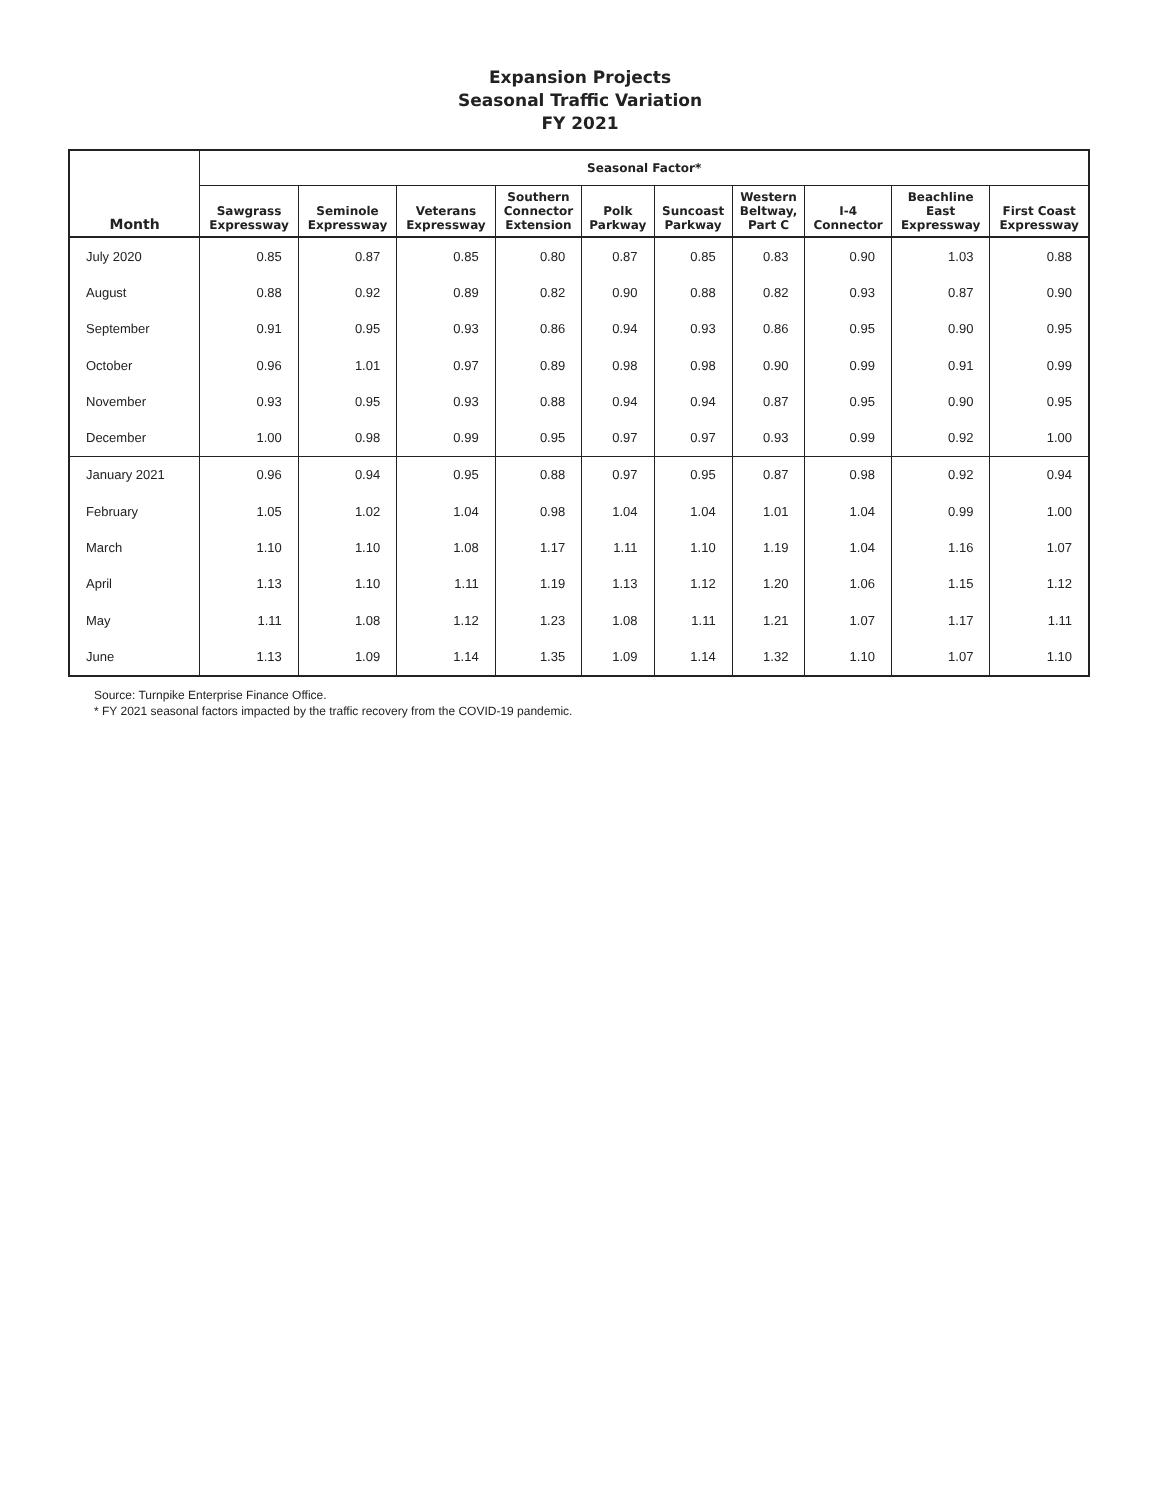Expansion Projects
Seasonal Traffic Variation
FY 2021
| Month | Seasonal Factor* | | | | | | | | | |
| --- | --- | --- | --- | --- | --- | --- | --- | --- | --- | --- |
| | Sawgrass Expressway | Seminole Expressway | Veterans Expressway | Southern Connector Extension | Polk Parkway | Suncoast Parkway | Western Beltway, Part C | I-4 Connector | Beachline East Expressway | First Coast Expressway |
| July 2020 | 0.85 | 0.87 | 0.85 | 0.80 | 0.87 | 0.85 | 0.83 | 0.90 | 1.03 | 0.88 |
| August | 0.88 | 0.92 | 0.89 | 0.82 | 0.90 | 0.88 | 0.82 | 0.93 | 0.87 | 0.90 |
| September | 0.91 | 0.95 | 0.93 | 0.86 | 0.94 | 0.93 | 0.86 | 0.95 | 0.90 | 0.95 |
| October | 0.96 | 1.01 | 0.97 | 0.89 | 0.98 | 0.98 | 0.90 | 0.99 | 0.91 | 0.99 |
| November | 0.93 | 0.95 | 0.93 | 0.88 | 0.94 | 0.94 | 0.87 | 0.95 | 0.90 | 0.95 |
| December | 1.00 | 0.98 | 0.99 | 0.95 | 0.97 | 0.97 | 0.93 | 0.99 | 0.92 | 1.00 |
| January 2021 | 0.96 | 0.94 | 0.95 | 0.88 | 0.97 | 0.95 | 0.87 | 0.98 | 0.92 | 0.94 |
| February | 1.05 | 1.02 | 1.04 | 0.98 | 1.04 | 1.04 | 1.01 | 1.04 | 0.99 | 1.00 |
| March | 1.10 | 1.10 | 1.08 | 1.17 | 1.11 | 1.10 | 1.19 | 1.04 | 1.16 | 1.07 |
| April | 1.13 | 1.10 | 1.11 | 1.19 | 1.13 | 1.12 | 1.20 | 1.06 | 1.15 | 1.12 |
| May | 1.11 | 1.08 | 1.12 | 1.23 | 1.08 | 1.11 | 1.21 | 1.07 | 1.17 | 1.11 |
| June | 1.13 | 1.09 | 1.14 | 1.35 | 1.09 | 1.14 | 1.32 | 1.10 | 1.07 | 1.10 |
Source: Turnpike Enterprise Finance Office.
* FY 2021 seasonal factors impacted by the traffic recovery from the COVID-19 pandemic.